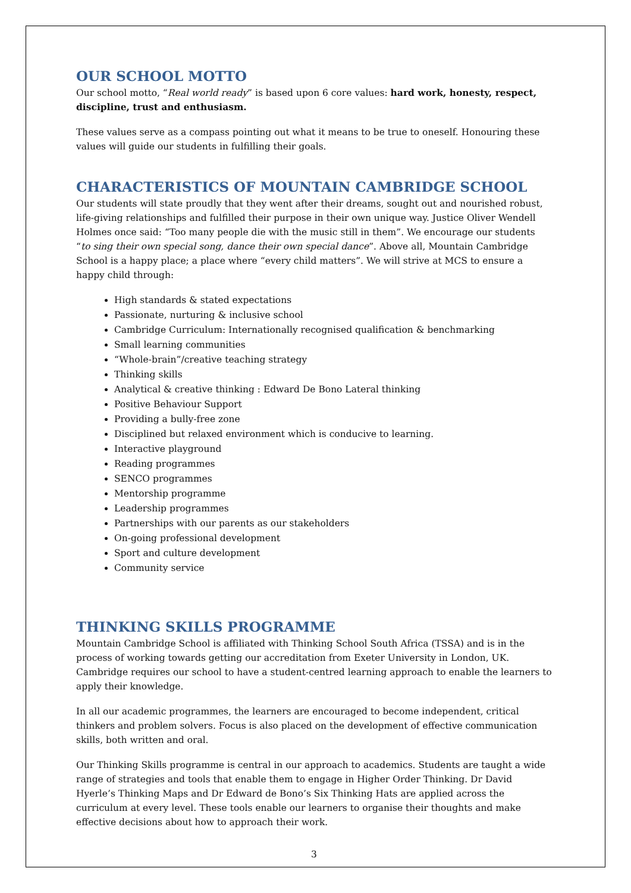OUR SCHOOL MOTTO
Our school motto, “Real world ready” is based upon 6 core values: hard work, honesty, respect, discipline, trust and enthusiasm.
These values serve as a compass pointing out what it means to be true to oneself. Honouring these values will guide our students in fulfilling their goals.
CHARACTERISTICS OF MOUNTAIN CAMBRIDGE SCHOOL
Our students will state proudly that they went after their dreams, sought out and nourished robust, life-giving relationships and fulfilled their purpose in their own unique way. Justice Oliver Wendell Holmes once said: “Too many people die with the music still in them”. We encourage our students “to sing their own special song, dance their own special dance”. Above all, Mountain Cambridge School is a happy place; a place where “every child matters”. We will strive at MCS to ensure a happy child through:
High standards & stated expectations
Passionate, nurturing & inclusive school
Cambridge Curriculum: Internationally recognised qualification & benchmarking
Small learning communities
“Whole-brain”/creative teaching strategy
Thinking skills
Analytical & creative thinking : Edward De Bono Lateral thinking
Positive Behaviour Support
Providing a bully-free zone
Disciplined but relaxed environment which is conducive to learning.
Interactive playground
Reading programmes
SENCO programmes
Mentorship programme
Leadership programmes
Partnerships with our parents as our stakeholders
On-going professional development
Sport and culture development
Community service
THINKING SKILLS PROGRAMME
Mountain Cambridge School is affiliated with Thinking School South Africa (TSSA) and is in the process of working towards getting our accreditation from Exeter University in London, UK. Cambridge requires our school to have a student-centred learning approach to enable the learners to apply their knowledge.
In all our academic programmes, the learners are encouraged to become independent, critical thinkers and problem solvers. Focus is also placed on the development of effective communication skills, both written and oral.
Our Thinking Skills programme is central in our approach to academics. Students are taught a wide range of strategies and tools that enable them to engage in Higher Order Thinking. Dr David Hyerle’s Thinking Maps and Dr Edward de Bono’s Six Thinking Hats are applied across the curriculum at every level. These tools enable our learners to organise their thoughts and make effective decisions about how to approach their work.
3